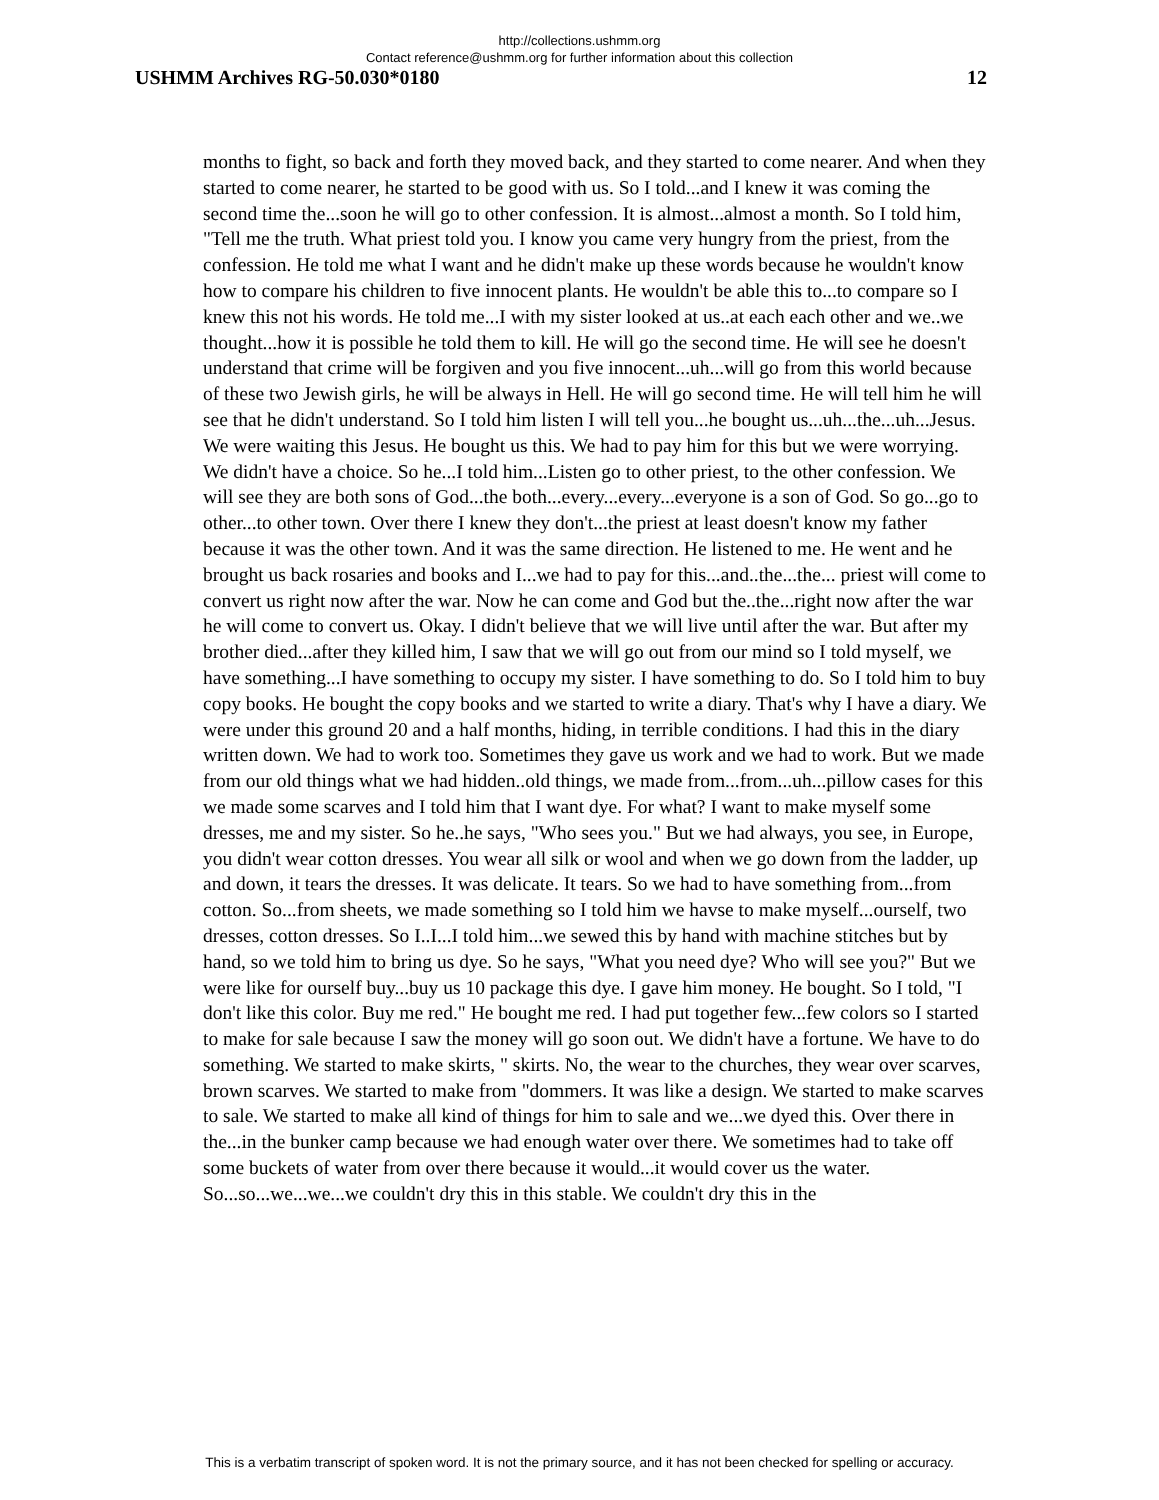http://collections.ushmm.org
Contact reference@ushmm.org for further information about this collection
USHMM Archives RG-50.030*0180 12
months to fight, so back and forth they moved back, and they started to come nearer. And when they started to come nearer, he started to be good with us. So I told...and I knew it was coming the second time the...soon he will go to other confession. It is almost...almost a month. So I told him, "Tell me the truth. What priest told you. I know you came very hungry from the priest, from the confession. He told me what I want and he didn't make up these words because he wouldn't know how to compare his children to five innocent plants. He wouldn't be able this to...to compare so I knew this not his words. He told me...I with my sister looked at us..at each each other and we..we thought...how it is possible he told them to kill. He will go the second time. He will see he doesn't understand that crime will be forgiven and you five innocent...uh...will go from this world because of these two Jewish girls, he will be always in Hell. He will go second time. He will tell him he will see that he didn't understand. So I told him listen I will tell you...he bought us...uh...the...uh...Jesus. We were waiting this Jesus. He bought us this. We had to pay him for this but we were worrying. We didn't have a choice. So he...I told him...Listen go to other priest, to the other confession. We will see they are both sons of God...the both...every...every...everyone is a son of God. So go...go to other...to other town. Over there I knew they don't...the priest at least doesn't know my father because it was the other town. And it was the same direction. He listened to me. He went and he brought us back rosaries and books and I...we had to pay for this...and..the...the... priest will come to convert us right now after the war. Now he can come and God but the..the...right now after the war he will come to convert us. Okay. I didn't believe that we will live until after the war. But after my brother died...after they killed him, I saw that we will go out from our mind so I told myself, we have something...I have something to occupy my sister. I have something to do. So I told him to buy copy books. He bought the copy books and we started to write a diary. That's why I have a diary. We were under this ground 20 and a half months, hiding, in terrible conditions. I had this in the diary written down. We had to work too. Sometimes they gave us work and we had to work. But we made from our old things what we had hidden..old things, we made from...from...uh...pillow cases for this we made some scarves and I told him that I want dye. For what? I want to make myself some dresses, me and my sister. So he..he says, "Who sees you." But we had always, you see, in Europe, you didn't wear cotton dresses. You wear all silk or wool and when we go down from the ladder, up and down, it tears the dresses. It was delicate. It tears. So we had to have something from...from cotton. So...from sheets, we made something so I told him we havse to make myself...ourself, two dresses, cotton dresses. So I..I...I told him...we sewed this by hand with machine stitches but by hand, so we told him to bring us dye. So he says, "What you need dye? Who will see you?" But we were like for ourself buy...buy us 10 package this dye. I gave him money. He bought. So I told, "I don't like this color. Buy me red." He bought me red. I had put together few...few colors so I started to make for sale because I saw the money will go soon out. We didn't have a fortune. We have to do something. We started to make skirts, " skirts. No, the wear to the churches, they wear over scarves, brown scarves. We started to make from "dommers. It was like a design. We started to make scarves to sale. We started to make all kind of things for him to sale and we...we dyed this. Over there in the...in the bunker camp because we had enough water over there. We sometimes had to take off some buckets of water from over there because it would...it would cover us the water. So...so...we...we...we couldn't dry this in this stable. We couldn't dry this in the
This is a verbatim transcript of spoken word. It is not the primary source, and it has not been checked for spelling or accuracy.